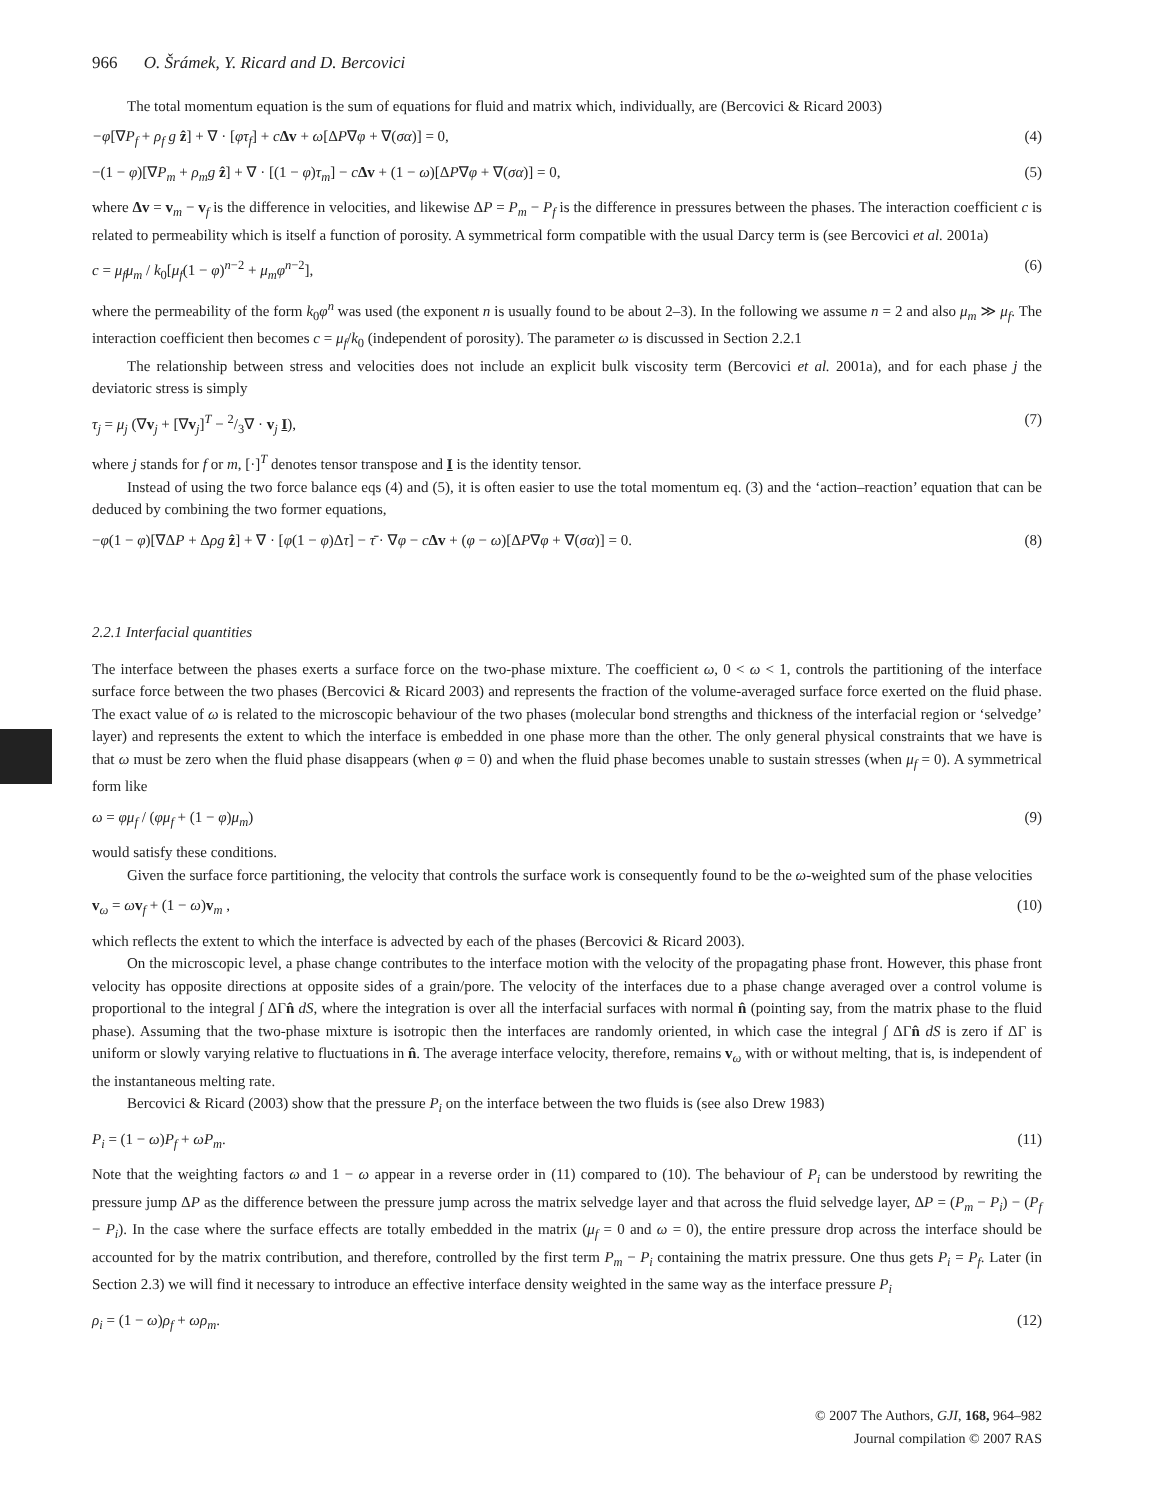966 O. Šrámek, Y. Ricard and D. Bercovici
The total momentum equation is the sum of equations for fluid and matrix which, individually, are (Bercovici & Ricard 2003)
−φ[∇P<sub>f</sub> + ρ<sub>f</sub> g ẑ] + ∇ · [φτ<sub>f</sub>] + cΔv + ω[ΔP∇φ + ∇(σα)] = 0, (4)
−(1 − φ)[∇P<sub>m</sub> + ρ<sub>m</sub>g ẑ] + ∇ · [(1 − φ)τ<sub>m</sub>] − cΔv + (1 − ω)[ΔP∇φ + ∇(σα)] = 0, (5)
where Δv = v<sub>m</sub> − v<sub>f</sub> is the difference in velocities, and likewise ΔP = P<sub>m</sub> − P<sub>f</sub> is the difference in pressures between the phases. The interaction coefficient c is related to permeability which is itself a function of porosity. A symmetrical form compatible with the usual Darcy term is (see Bercovici et al. 2001a)
c = μ<sub>f</sub>μ<sub>m</sub> / k<sub>0</sub>[μ<sub>f</sub>(1 − φ)<sup>n−2</sup> + μ<sub>m</sub>φ<sup>n−2</sup>], (6)
where the permeability of the form k<sub>0</sub>φ<sup>n</sup> was used (the exponent n is usually found to be about 2–3). In the following we assume n = 2 and also μ<sub>m</sub> ≫ μ<sub>f</sub>. The interaction coefficient then becomes c = μ<sub>f</sub>/k<sub>0</sub> (independent of porosity). The parameter ω is discussed in Section 2.2.1
The relationship between stress and velocities does not include an explicit bulk viscosity term (Bercovici et al. 2001a), and for each phase j the deviatoric stress is simply
τ<sub>j</sub> = μ<sub>j</sub> (∇v<sub>j</sub> + [∇v<sub>j</sub>]<sup>T</sup> − 2/3∇ · v<sub>j</sub> I), (7)
where j stands for f or m, [·]<sup>T</sup> denotes tensor transpose and I is the identity tensor.
Instead of using the two force balance eqs (4) and (5), it is often easier to use the total momentum eq. (3) and the ‘action–reaction’ equation that can be deduced by combining the two former equations,
−φ(1 − φ)[∇ΔP + Δρg ẑ] + ∇ · [φ(1 − φ)Δτ] − τ̄ · ∇φ − cΔv + (φ − ω)[ΔP∇φ + ∇(σα)] = 0. (8)
2.2.1 Interfacial quantities
The interface between the phases exerts a surface force on the two-phase mixture. The coefficient ω, 0 < ω < 1, controls the partitioning of the interface surface force between the two phases (Bercovici & Ricard 2003) and represents the fraction of the volume-averaged surface force exerted on the fluid phase. The exact value of ω is related to the microscopic behaviour of the two phases (molecular bond strengths and thickness of the interfacial region or ‘selvedge’ layer) and represents the extent to which the interface is embedded in one phase more than the other. The only general physical constraints that we have is that ω must be zero when the fluid phase disappears (when φ = 0) and when the fluid phase becomes unable to sustain stresses (when μ<sub>f</sub> = 0). A symmetrical form like
ω = φμ<sub>f</sub> / (φμ<sub>f</sub> + (1 − φ)μ<sub>m</sub>) (9)
would satisfy these conditions.
Given the surface force partitioning, the velocity that controls the surface work is consequently found to be the ω-weighted sum of the phase velocities
v<sub>ω</sub> = ωv<sub>f</sub> + (1 − ω)v<sub>m</sub> , (10)
which reflects the extent to which the interface is advected by each of the phases (Bercovici & Ricard 2003).
On the microscopic level, a phase change contributes to the interface motion with the velocity of the propagating phase front. However, this phase front velocity has opposite directions at opposite sides of a grain/pore. The velocity of the interfaces due to a phase change averaged over a control volume is proportional to the integral ∫ ΔΓn̂ dS, where the integration is over all the interfacial surfaces with normal n̂ (pointing say, from the matrix phase to the fluid phase). Assuming that the two-phase mixture is isotropic then the interfaces are randomly oriented, in which case the integral ∫ ΔΓn̂ dS is zero if ΔΓ is uniform or slowly varying relative to fluctuations in n̂. The average interface velocity, therefore, remains v<sub>ω</sub> with or without melting, that is, is independent of the instantaneous melting rate.
Bercovici & Ricard (2003) show that the pressure P<sub>i</sub> on the interface between the two fluids is (see also Drew 1983)
P<sub>i</sub> = (1 − ω)P<sub>f</sub> + ωP<sub>m</sub>. (11)
Note that the weighting factors ω and 1 − ω appear in a reverse order in (11) compared to (10). The behaviour of P<sub>i</sub> can be understood by rewriting the pressure jump ΔP as the difference between the pressure jump across the matrix selvedge layer and that across the fluid selvedge layer, ΔP = (P<sub>m</sub> − P<sub>i</sub>) − (P<sub>f</sub> − P<sub>i</sub>). In the case where the surface effects are totally embedded in the matrix (μ<sub>f</sub> = 0 and ω = 0), the entire pressure drop across the interface should be accounted for by the matrix contribution, and therefore, controlled by the first term P<sub>m</sub> − P<sub>i</sub> containing the matrix pressure. One thus gets P<sub>i</sub> = P<sub>f</sub>. Later (in Section 2.3) we will find it necessary to introduce an effective interface density weighted in the same way as the interface pressure P<sub>i</sub>
ρ<sub>i</sub> = (1 − ω)ρ<sub>f</sub> + ωρ<sub>m</sub>. (12)
© 2007 The Authors, GJI, 168, 964–982
Journal compilation © 2007 RAS